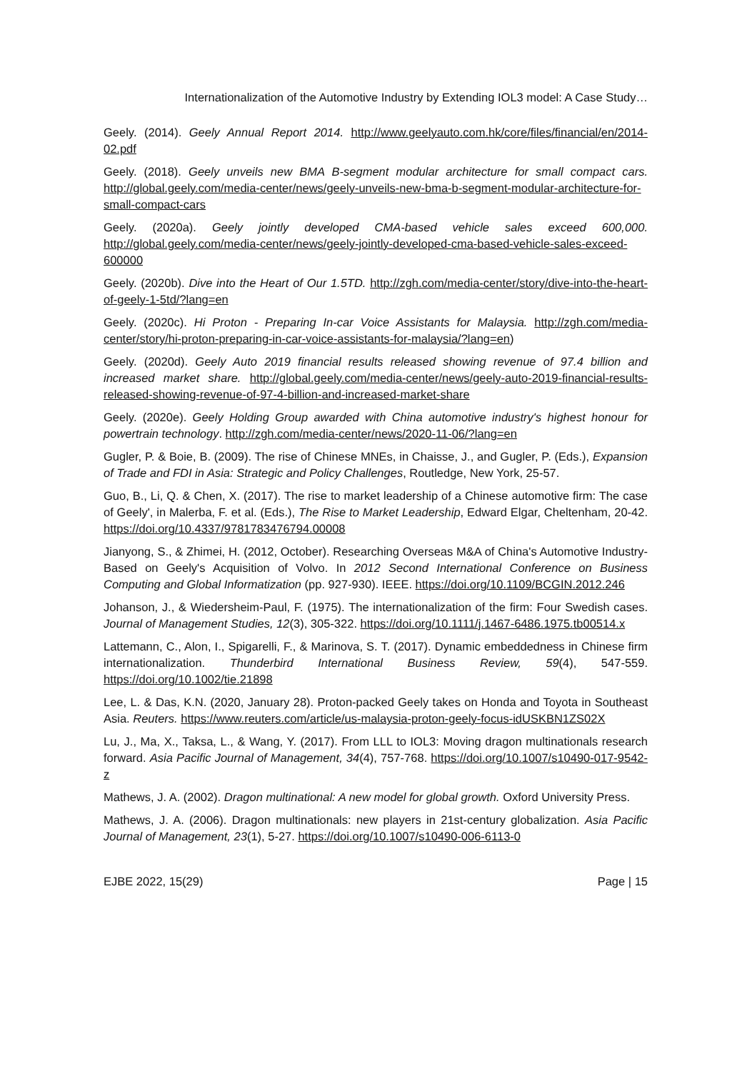Internationalization of the Automotive Industry by Extending IOL3 model: A Case Study…
Geely. (2014). Geely Annual Report 2014. http://www.geelyauto.com.hk/core/files/financial/en/2014-02.pdf
Geely. (2018). Geely unveils new BMA B-segment modular architecture for small compact cars. http://global.geely.com/media-center/news/geely-unveils-new-bma-b-segment-modular-architecture-for-small-compact-cars
Geely. (2020a). Geely jointly developed CMA-based vehicle sales exceed 600,000. http://global.geely.com/media-center/news/geely-jointly-developed-cma-based-vehicle-sales-exceed-600000
Geely. (2020b). Dive into the Heart of Our 1.5TD. http://zgh.com/media-center/story/dive-into-the-heart-of-geely-1-5td/?lang=en
Geely. (2020c). Hi Proton - Preparing In-car Voice Assistants for Malaysia. http://zgh.com/media-center/story/hi-proton-preparing-in-car-voice-assistants-for-malaysia/?lang=en)
Geely. (2020d). Geely Auto 2019 financial results released showing revenue of 97.4 billion and increased market share. http://global.geely.com/media-center/news/geely-auto-2019-financial-results-released-showing-revenue-of-97-4-billion-and-increased-market-share
Geely. (2020e). Geely Holding Group awarded with China automotive industry's highest honour for powertrain technology. http://zgh.com/media-center/news/2020-11-06/?lang=en
Gugler, P. & Boie, B. (2009). The rise of Chinese MNEs, in Chaisse, J., and Gugler, P. (Eds.), Expansion of Trade and FDI in Asia: Strategic and Policy Challenges, Routledge, New York, 25-57.
Guo, B., Li, Q. & Chen, X. (2017). The rise to market leadership of a Chinese automotive firm: The case of Geely', in Malerba, F. et al. (Eds.), The Rise to Market Leadership, Edward Elgar, Cheltenham, 20-42. https://doi.org/10.4337/9781783476794.00008
Jianyong, S., & Zhimei, H. (2012, October). Researching Overseas M&A of China's Automotive Industry-Based on Geely's Acquisition of Volvo. In 2012 Second International Conference on Business Computing and Global Informatization (pp. 927-930). IEEE. https://doi.org/10.1109/BCGIN.2012.246
Johanson, J., & Wiedersheim-Paul, F. (1975). The internationalization of the firm: Four Swedish cases. Journal of Management Studies, 12(3), 305-322. https://doi.org/10.1111/j.1467-6486.1975.tb00514.x
Lattemann, C., Alon, I., Spigarelli, F., & Marinova, S. T. (2017). Dynamic embeddedness in Chinese firm internationalization. Thunderbird International Business Review, 59(4), 547-559. https://doi.org/10.1002/tie.21898
Lee, L. & Das, K.N. (2020, January 28). Proton-packed Geely takes on Honda and Toyota in Southeast Asia. Reuters. https://www.reuters.com/article/us-malaysia-proton-geely-focus-idUSKBN1ZS02X
Lu, J., Ma, X., Taksa, L., & Wang, Y. (2017). From LLL to IOL3: Moving dragon multinationals research forward. Asia Pacific Journal of Management, 34(4), 757-768. https://doi.org/10.1007/s10490-017-9542-z
Mathews, J. A. (2002). Dragon multinational: A new model for global growth. Oxford University Press.
Mathews, J. A. (2006). Dragon multinationals: new players in 21st-century globalization. Asia Pacific Journal of Management, 23(1), 5-27. https://doi.org/10.1007/s10490-006-6113-0
EJBE 2022, 15(29) Page | 15